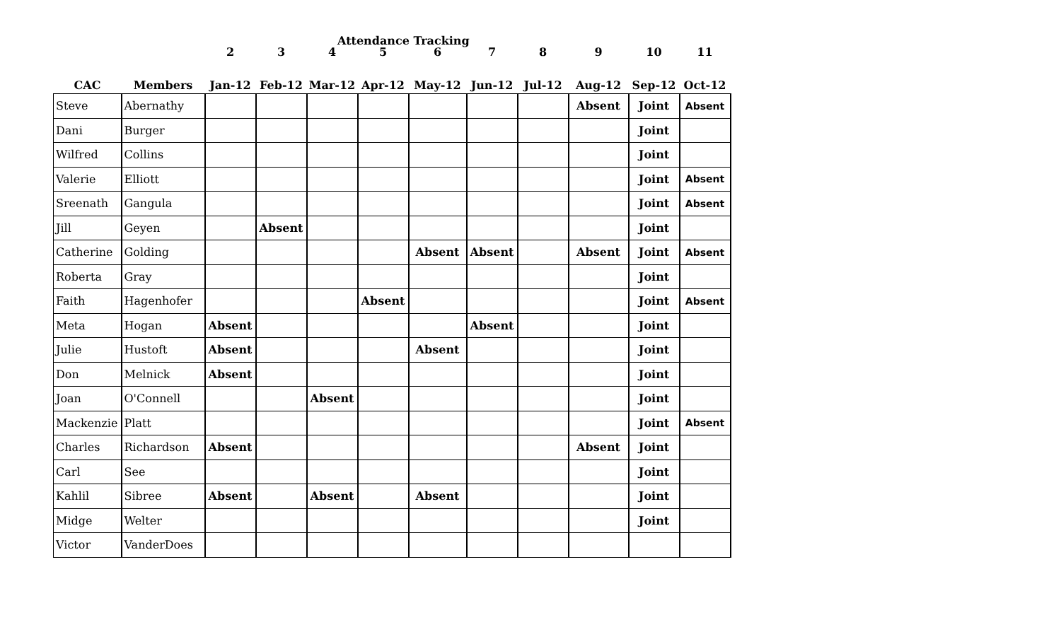Attendance Tracking
| | | 2 | 3 | 4 | 5 | 6 | 7 | 8 | 9 | 10 | 11 |
| --- | --- | --- | --- | --- | --- | --- | --- | --- | --- | --- | --- |
| CAC | Members | Jan-12 | Feb-12 | Mar-12 | Apr-12 | May-12 | Jun-12 | Jul-12 | Aug-12 | Sep-12 | Oct-12 |
| Steve | Abernathy | | | | | | | | Absent | Joint | Absent |
| Dani | Burger | | | | | | | | | Joint | |
| Wilfred | Collins | | | | | | | | | Joint | |
| Valerie | Elliott | | | | | | | | | Joint | Absent |
| Sreenath | Gangula | | | | | | | | | Joint | Absent |
| Jill | Geyen | | Absent | | | | | | | Joint | |
| Catherine | Golding | | | | | Absent | Absent | | Absent | Joint | Absent |
| Roberta | Gray | | | | | | | | | Joint | |
| Faith | Hagenhofer | | | | Absent | | | | | Joint | Absent |
| Meta | Hogan | Absent | | | | | Absent | | | Joint | |
| Julie | Hustoft | Absent | | | | Absent | | | | Joint | |
| Don | Melnick | Absent | | | | | | | | Joint | |
| Joan | O'Connell | | | Absent | | | | | | Joint | |
| Mackenzie | Platt | | | | | | | | | Joint | Absent |
| Charles | Richardson | Absent | | | | | | | Absent | Joint | |
| Carl | See | | | | | | | | | Joint | |
| Kahlil | Sibree | Absent | | Absent | | Absent | | | | Joint | |
| Midge | Welter | | | | | | | | | Joint | |
| Victor | VanderDoes | | | | | | | | | | |